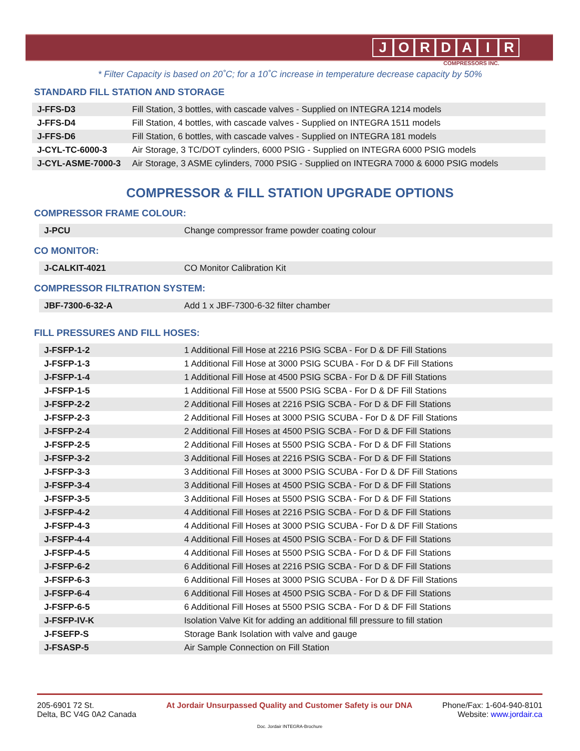JORDAIR
COMPRESSORS INC.
* Filter Capacity is based on 20˚C; for a 10˚C increase in temperature decrease capacity by 50%
STANDARD FILL STATION AND STORAGE
| J-FFS-D3 | Fill Station, 3 bottles, with cascade valves - Supplied on INTEGRA 1214 models |
| J-FFS-D4 | Fill Station, 4 bottles, with cascade valves - Supplied on INTEGRA 1511 models |
| J-FFS-D6 | Fill Station, 6 bottles, with cascade valves - Supplied on INTEGRA 181 models |
| J-CYL-TC-6000-3 | Air Storage, 3 TC/DOT cylinders, 6000 PSIG - Supplied on INTEGRA 6000 PSIG models |
| J-CYL-ASME-7000-3 | Air Storage, 3 ASME cylinders, 7000 PSIG - Supplied on INTEGRA 7000 & 6000 PSIG models |
COMPRESSOR & FILL STATION UPGRADE OPTIONS
COMPRESSOR FRAME COLOUR:
| J-PCU | Change compressor frame powder coating colour |
CO MONITOR:
| J-CALKIT-4021 | CO Monitor Calibration Kit |
COMPRESSOR FILTRATION SYSTEM:
| JBF-7300-6-32-A | Add 1 x JBF-7300-6-32 filter chamber |
FILL PRESSURES AND FILL HOSES:
| J-FSFP-1-2 | 1 Additional Fill Hose at 2216 PSIG SCBA - For D & DF Fill Stations |
| J-FSFP-1-3 | 1 Additional Fill Hose at 3000 PSIG SCUBA - For D & DF Fill Stations |
| J-FSFP-1-4 | 1 Additional Fill Hose at 4500 PSIG SCBA - For D & DF Fill Stations |
| J-FSFP-1-5 | 1 Additional Fill Hose at 5500 PSIG SCBA - For D & DF Fill Stations |
| J-FSFP-2-2 | 2 Additional Fill Hoses at 2216 PSIG SCBA - For D & DF Fill Stations |
| J-FSFP-2-3 | 2 Additional Fill Hoses at 3000 PSIG SCUBA - For D & DF Fill Stations |
| J-FSFP-2-4 | 2 Additional Fill Hoses at 4500 PSIG SCBA - For D & DF Fill Stations |
| J-FSFP-2-5 | 2 Additional Fill Hoses at 5500 PSIG SCBA - For D & DF Fill Stations |
| J-FSFP-3-2 | 3 Additional Fill Hoses at 2216 PSIG SCBA - For D & DF Fill Stations |
| J-FSFP-3-3 | 3 Additional Fill Hoses at 3000 PSIG SCUBA - For D & DF Fill Stations |
| J-FSFP-3-4 | 3 Additional Fill Hoses at 4500 PSIG SCBA - For D & DF Fill Stations |
| J-FSFP-3-5 | 3 Additional Fill Hoses at 5500 PSIG SCBA - For D & DF Fill Stations |
| J-FSFP-4-2 | 4 Additional Fill Hoses at 2216 PSIG SCBA - For D & DF Fill Stations |
| J-FSFP-4-3 | 4 Additional Fill Hoses at 3000 PSIG SCUBA - For D & DF Fill Stations |
| J-FSFP-4-4 | 4 Additional Fill Hoses at 4500 PSIG SCBA - For D & DF Fill Stations |
| J-FSFP-4-5 | 4 Additional Fill Hoses at 5500 PSIG SCBA - For D & DF Fill Stations |
| J-FSFP-6-2 | 6 Additional Fill Hoses at 2216 PSIG SCBA - For D & DF Fill Stations |
| J-FSFP-6-3 | 6 Additional Fill Hoses at 3000 PSIG SCUBA - For D & DF Fill Stations |
| J-FSFP-6-4 | 6 Additional Fill Hoses at 4500 PSIG SCBA - For D & DF Fill Stations |
| J-FSFP-6-5 | 6 Additional Fill Hoses at 5500 PSIG SCBA - For D & DF Fill Stations |
| J-FSFP-IV-K | Isolation Valve Kit for adding an additional fill pressure to fill station |
| J-FSEFP-S | Storage Bank Isolation with valve and gauge |
| J-FSASP-5 | Air Sample Connection on Fill Station |
205-6901 72 St.
Delta, BC V4G 0A2 Canada
At Jordair Unsurpassed Quality and Customer Safety is our DNA
Phone/Fax: 1-604-940-8101
Website: www.jordair.ca
Doc. Jordair INTEGRA-Brochure